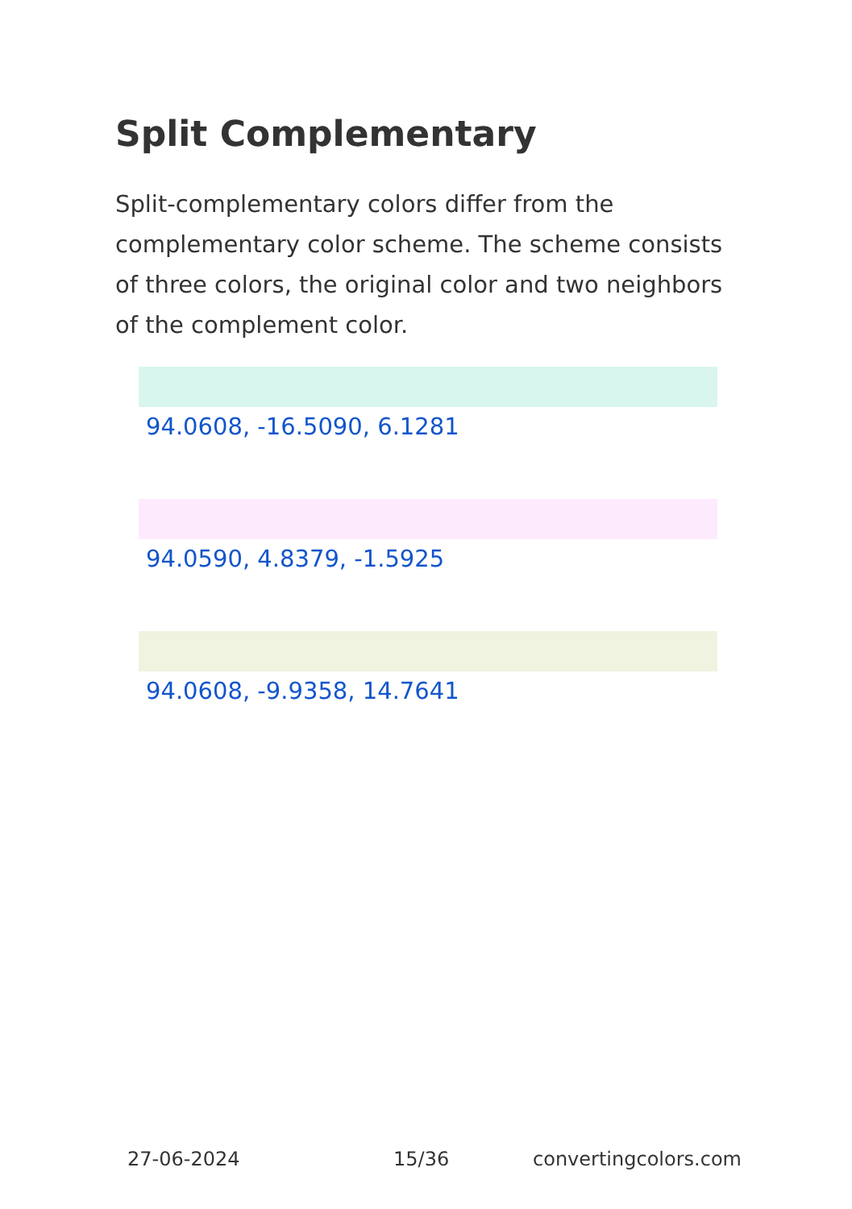Split Complementary
Split-complementary colors differ from the complementary color scheme. The scheme consists of three colors, the original color and two neighbors of the complement color.
94.0608, -16.5090, 6.1281
94.0590, 4.8379, -1.5925
94.0608, -9.9358, 14.7641
27-06-2024 15/36 convertingcolors.com